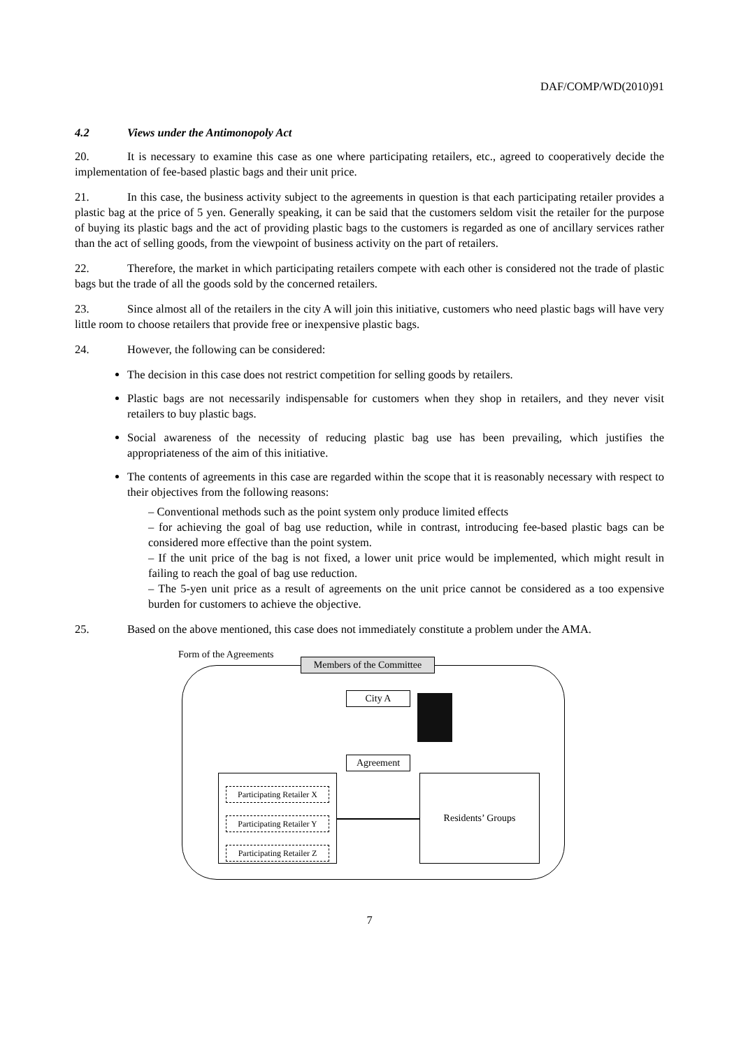DAF/COMP/WD(2010)91
4.2 Views under the Antimonopoly Act
20. It is necessary to examine this case as one where participating retailers, etc., agreed to cooperatively decide the implementation of fee-based plastic bags and their unit price.
21. In this case, the business activity subject to the agreements in question is that each participating retailer provides a plastic bag at the price of 5 yen. Generally speaking, it can be said that the customers seldom visit the retailer for the purpose of buying its plastic bags and the act of providing plastic bags to the customers is regarded as one of ancillary services rather than the act of selling goods, from the viewpoint of business activity on the part of retailers.
22. Therefore, the market in which participating retailers compete with each other is considered not the trade of plastic bags but the trade of all the goods sold by the concerned retailers.
23. Since almost all of the retailers in the city A will join this initiative, customers who need plastic bags will have very little room to choose retailers that provide free or inexpensive plastic bags.
24. However, the following can be considered:
The decision in this case does not restrict competition for selling goods by retailers.
Plastic bags are not necessarily indispensable for customers when they shop in retailers, and they never visit retailers to buy plastic bags.
Social awareness of the necessity of reducing plastic bag use has been prevailing, which justifies the appropriateness of the aim of this initiative.
The contents of agreements in this case are regarded within the scope that it is reasonably necessary with respect to their objectives from the following reasons:
– Conventional methods such as the point system only produce limited effects
– for achieving the goal of bag use reduction, while in contrast, introducing fee-based plastic bags can be considered more effective than the point system.
– If the unit price of the bag is not fixed, a lower unit price would be implemented, which might result in failing to reach the goal of bag use reduction.
– The 5-yen unit price as a result of agreements on the unit price cannot be considered as a too expensive burden for customers to achieve the objective.
25. Based on the above mentioned, this case does not immediately constitute a problem under the AMA.
Form of the Agreements
Members of the Committee
City A
Agreement
Participating Retailer X
Participating Retailer Y
Participating Retailer Z
Residents’ Groups
7